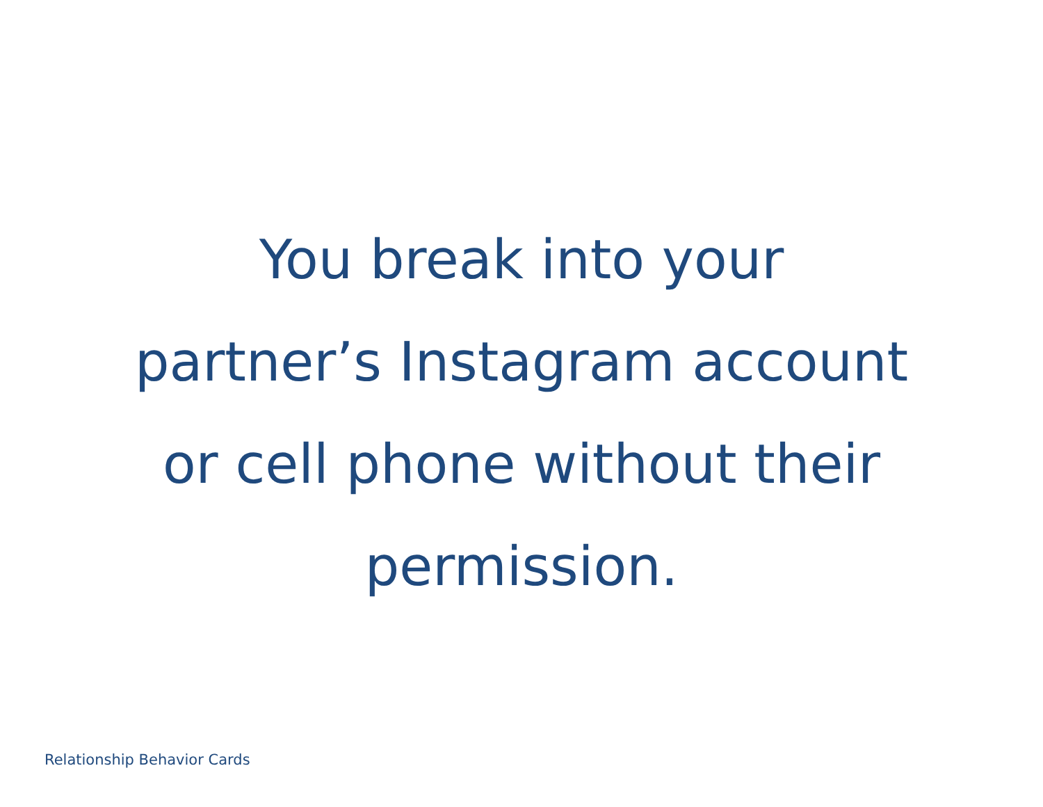You break into your
partner’s Instagram account
or cell phone without their
permission.
Relationship Behavior Cards